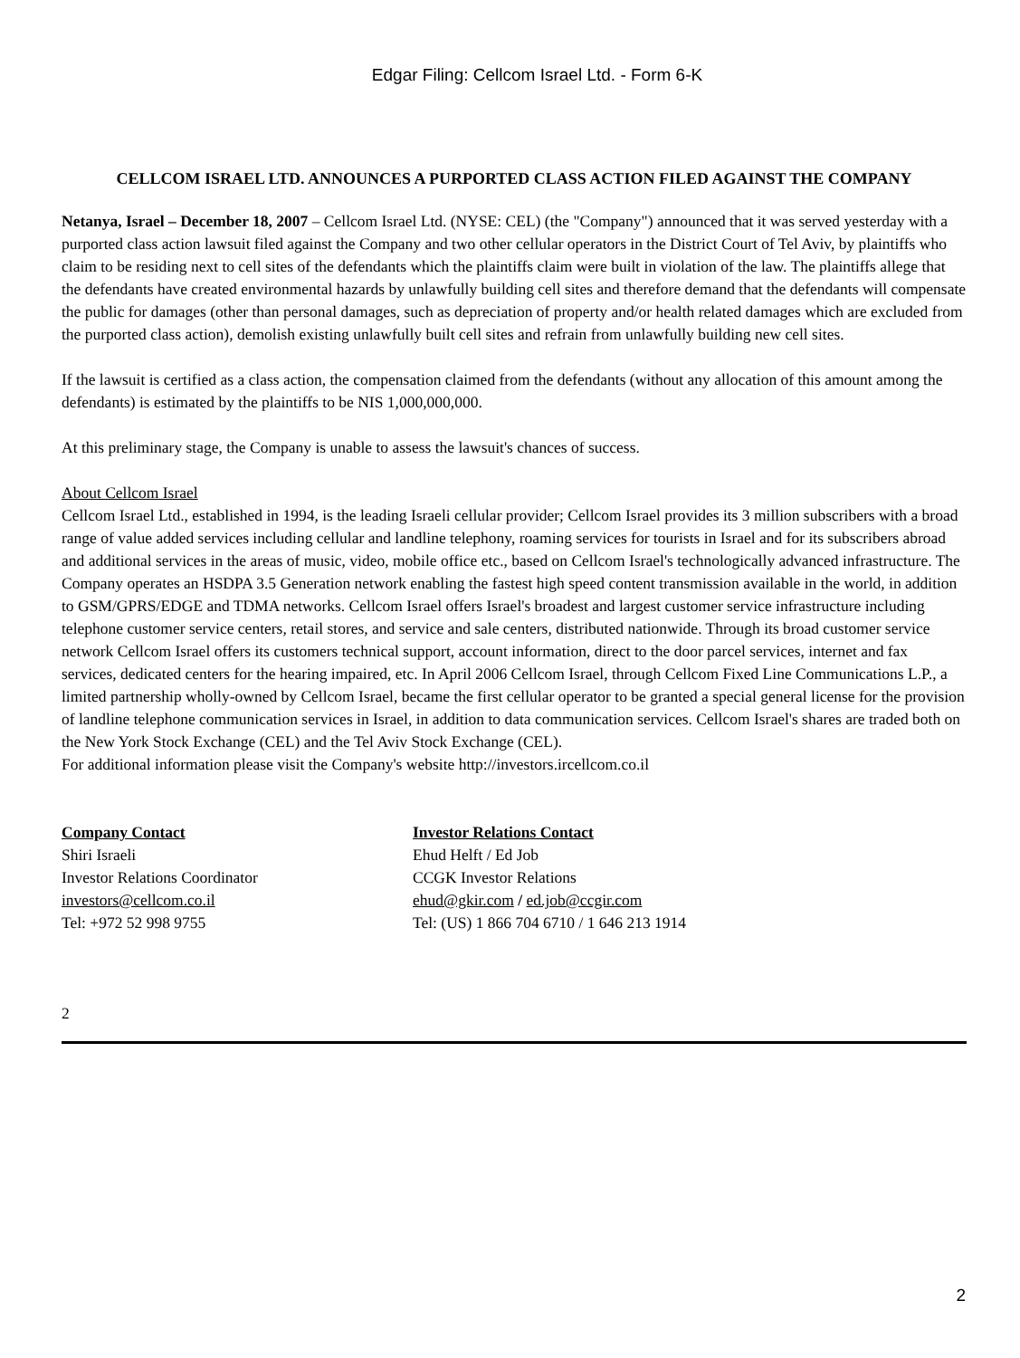Edgar Filing: Cellcom Israel Ltd. - Form 6-K
CELLCOM ISRAEL LTD. ANNOUNCES A PURPORTED CLASS ACTION FILED AGAINST THE COMPANY
Netanya, Israel – December 18, 2007 – Cellcom Israel Ltd. (NYSE: CEL) (the "Company") announced that it was served yesterday with a purported class action lawsuit filed against the Company and two other cellular operators in the District Court of Tel Aviv, by plaintiffs who claim to be residing next to cell sites of the defendants which the plaintiffs claim were built in violation of the law. The plaintiffs allege that the defendants have created environmental hazards by unlawfully building cell sites and therefore demand that the defendants will compensate the public for damages (other than personal damages, such as depreciation of property and/or health related damages which are excluded from the purported class action), demolish existing unlawfully built cell sites and refrain from unlawfully building new cell sites.
If the lawsuit is certified as a class action, the compensation claimed from the defendants (without any allocation of this amount among the defendants) is estimated by the plaintiffs to be NIS 1,000,000,000.
At this preliminary stage, the Company is unable to assess the lawsuit's chances of success.
About Cellcom Israel
Cellcom Israel Ltd., established in 1994, is the leading Israeli cellular provider; Cellcom Israel provides its 3 million subscribers with a broad range of value added services including cellular and landline telephony, roaming services for tourists in Israel and for its subscribers abroad and additional services in the areas of music, video, mobile office etc., based on Cellcom Israel's technologically advanced infrastructure. The Company operates an HSDPA 3.5 Generation network enabling the fastest high speed content transmission available in the world, in addition to GSM/GPRS/EDGE and TDMA networks. Cellcom Israel offers Israel's broadest and largest customer service infrastructure including telephone customer service centers, retail stores, and service and sale centers, distributed nationwide. Through its broad customer service network Cellcom Israel offers its customers technical support, account information, direct to the door parcel services, internet and fax services, dedicated centers for the hearing impaired, etc. In April 2006 Cellcom Israel, through Cellcom Fixed Line Communications L.P., a limited partnership wholly-owned by Cellcom Israel, became the first cellular operator to be granted a special general license for the provision of landline telephone communication services in Israel, in addition to data communication services. Cellcom Israel's shares are traded both on the New York Stock Exchange (CEL) and the Tel Aviv Stock Exchange (CEL).
For additional information please visit the Company's website http://investors.ircellcom.co.il
Company Contact
Shiri Israeli
Investor Relations Coordinator
investors@cellcom.co.il
Tel: +972 52 998 9755
Investor Relations Contact
Ehud Helft / Ed Job
CCGK Investor Relations
ehud@gkir.com / ed.job@ccgir.com
Tel: (US) 1 866 704 6710 / 1 646 213 1914
2
2